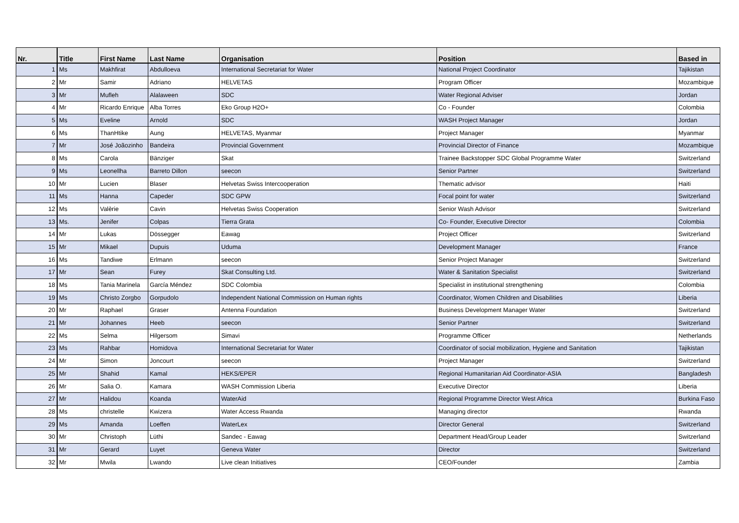| Nr. | Title | First Name | Last Name | Organisation | Position | Based in |
| --- | --- | --- | --- | --- | --- | --- |
| 1 | Ms | Makhfirat | Abdulloeva | International Secretariat for Water | National Project Coordinator | Tajikistan |
| 2 | Mr | Samir | Adriano | HELVETAS | Program Officer | Mozambique |
| 3 | Mr | Mufleh | Alalaween | SDC | Water Regional Adviser | Jordan |
| 4 | Mr | Ricardo Enrique | Alba Torres | Eko Group H2O+ | Co - Founder | Colombia |
| 5 | Ms | Eveline | Arnold | SDC | WASH Project Manager | Jordan |
| 6 | Ms | ThanHtike | Aung | HELVETAS, Myanmar | Project Manager | Myanmar |
| 7 | Mr | José Joãozinho | Bandeira | Provincial Government | Provincial Director of Finance | Mozambique |
| 8 | Ms | Carola | Bänziger | Skat | Trainee Backstopper SDC Global Programme Water | Switzerland |
| 9 | Ms | Leonellha | Barreto Dillon | seecon | Senior Partner | Switzerland |
| 10 | Mr | Lucien | Blaser | Helvetas Swiss Intercooperation | Thematic advisor | Haiti |
| 11 | Ms | Hanna | Capeder | SDC GPW | Focal point for water | Switzerland |
| 12 | Ms | Valèrie | Cavin | Helvetas Swiss Cooperation | Senior Wash Advisor | Switzerland |
| 13 | Ms. | Jenifer | Colpas | Tierra Grata | Co- Founder, Executive Director | Colombia |
| 14 | Mr | Lukas | Dössegger | Eawag | Project Officer | Switzerland |
| 15 | Mr | Mikael | Dupuis | Uduma | Development Manager | France |
| 16 | Ms | Tandiwe | Erlmann | seecon | Senior Project Manager | Switzerland |
| 17 | Mr | Sean | Furey | Skat Consulting Ltd. | Water & Sanitation Specialist | Switzerland |
| 18 | Ms | Tania Marinela | García Méndez | SDC Colombia | Specialist in institutional strengthening | Colombia |
| 19 | Ms | Christo Zorgbo | Gorpudolo | Independent National Commission on Human rights | Coordinator, Women Children and Disabilities | Liberia |
| 20 | Mr | Raphael | Graser | Antenna Foundation | Business Development Manager Water | Switzerland |
| 21 | Mr | Johannes | Heeb | seecon | Senior Partner | Switzerland |
| 22 | Ms | Selma | Hilgersom | Simavi | Programme Officer | Netherlands |
| 23 | Ms | Rahbar | Homidova | International Secretariat for Water | Coordinator of social mobilization, Hygiene and Sanitation | Tajikistan |
| 24 | Mr | Simon | Joncourt | seecon | Project Manager | Switzerland |
| 25 | Mr | Shahid | Kamal | HEKS/EPER | Regional Humanitarian Aid Coordinator-ASIA | Bangladesh |
| 26 | Mr | Salia O. | Kamara | WASH Commission Liberia | Executive Director | Liberia |
| 27 | Mr | Halidou | Koanda | WaterAid | Regional Programme Director West Africa | Burkina Faso |
| 28 | Ms | christelle | Kwizera | Water Access Rwanda | Managing director | Rwanda |
| 29 | Ms | Amanda | Loeffen | WaterLex | Director General | Switzerland |
| 30 | Mr | Christoph | Lüthi | Sandec - Eawag | Department Head/Group Leader | Switzerland |
| 31 | Mr | Gerard | Luyet | Geneva Water | Director | Switzerland |
| 32 | Mr | Mwila | Lwando | Live clean Initiatives | CEO/Founder | Zambia |